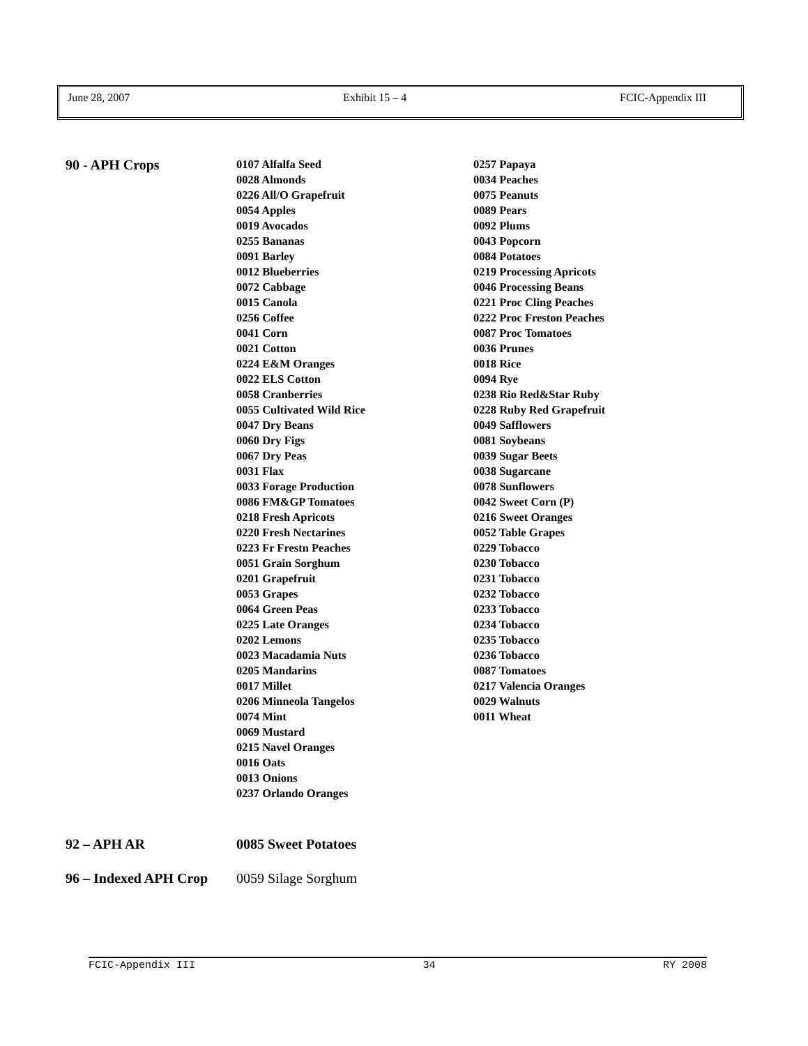June 28, 2007 Exhibit 15 – 4 FCIC-Appendix III
90 - APH Crops
0107 Alfalfa Seed
0028 Almonds
0226 All/O Grapefruit
0054 Apples
0019 Avocados
0255 Bananas
0091 Barley
0012 Blueberries
0072 Cabbage
0015 Canola
0256 Coffee
0041 Corn
0021 Cotton
0224 E&M Oranges
0022 ELS Cotton
0058 Cranberries
0055 Cultivated Wild Rice
0047 Dry Beans
0060 Dry Figs
0067 Dry Peas
0031 Flax
0033 Forage Production
0086 FM&GP Tomatoes
0218 Fresh Apricots
0220 Fresh Nectarines
0223 Fr Frestn Peaches
0051 Grain Sorghum
0201 Grapefruit
0053 Grapes
0064 Green Peas
0225 Late Oranges
0202 Lemons
0023 Macadamia Nuts
0205 Mandarins
0017 Millet
0206 Minneola Tangelos
0074 Mint
0069 Mustard
0215 Navel Oranges
0016 Oats
0013 Onions
0237 Orlando Oranges
0257 Papaya
0034 Peaches
0075 Peanuts
0089 Pears
0092 Plums
0043 Popcorn
0084 Potatoes
0219 Processing Apricots
0046 Processing Beans
0221 Proc Cling Peaches
0222 Proc Freston Peaches
0087 Proc Tomatoes
0036 Prunes
0018 Rice
0094 Rye
0238 Rio Red&Star Ruby
0228 Ruby Red Grapefruit
0049 Safflowers
0081 Soybeans
0039 Sugar Beets
0038 Sugarcane
0078 Sunflowers
0042 Sweet Corn (P)
0216 Sweet Oranges
0052 Table Grapes
0229 Tobacco
0230 Tobacco
0231 Tobacco
0232 Tobacco
0233 Tobacco
0234 Tobacco
0235 Tobacco
0236 Tobacco
0087 Tomatoes
0217 Valencia Oranges
0029 Walnuts
0011 Wheat
92 – APH AR 0085 Sweet Potatoes
96 – Indexed APH Crop
0059 Silage Sorghum
FCIC-Appendix III 34 RY 2008